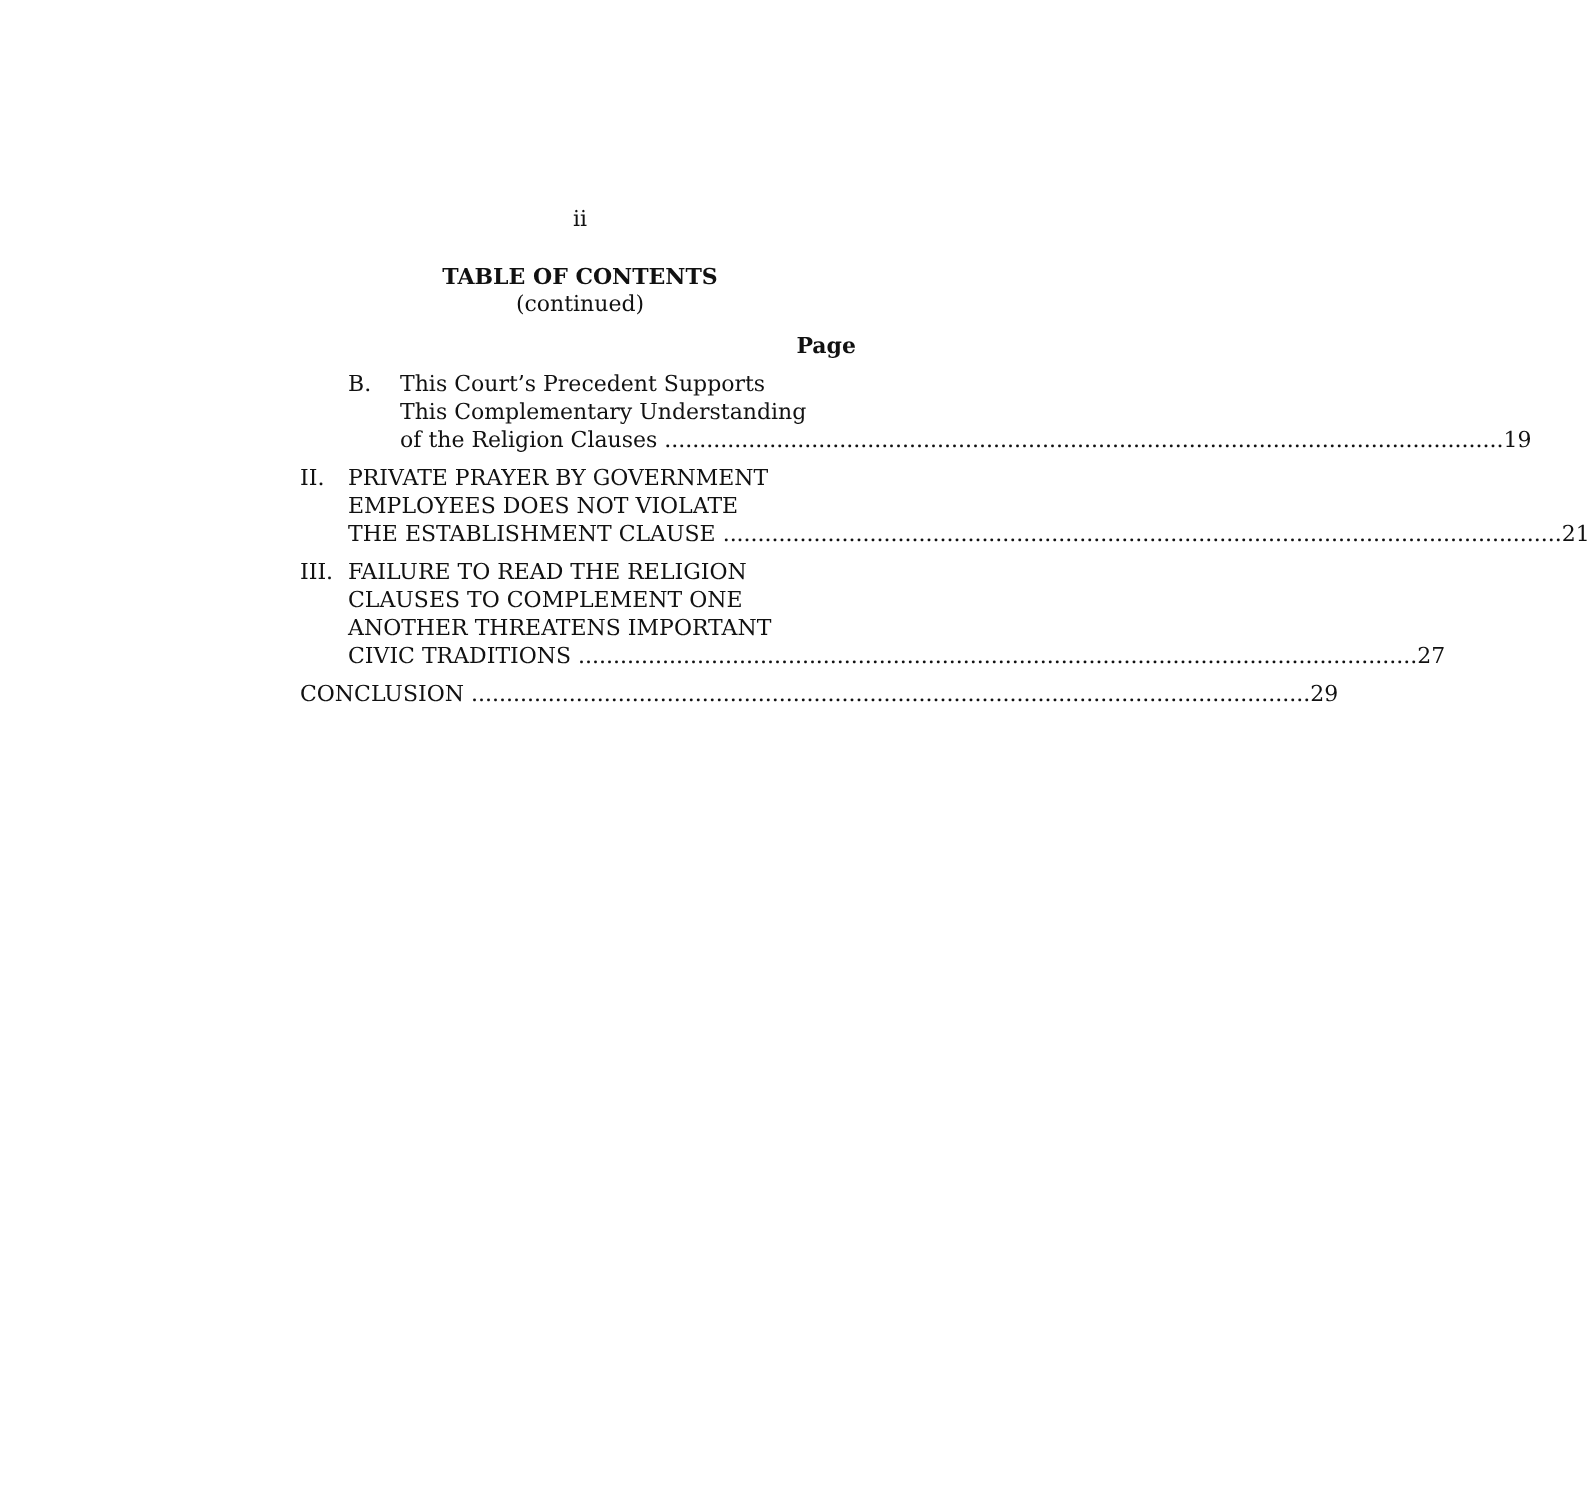ii
TABLE OF CONTENTS
(continued)
Page
B. This Court’s Precedent Supports
This Complementary Understanding
of the Religion Clauses 19
II. PRIVATE PRAYER BY GOVERNMENT
EMPLOYEES DOES NOT VIOLATE
THE ESTABLISHMENT CLAUSE 21
III.
FAILURE TO READ THE RELIGION
CLAUSES TO COMPLEMENT ONE
ANOTHER THREATENS IMPORTANT
CIVIC TRADITIONS 27
CONCLUSION 29